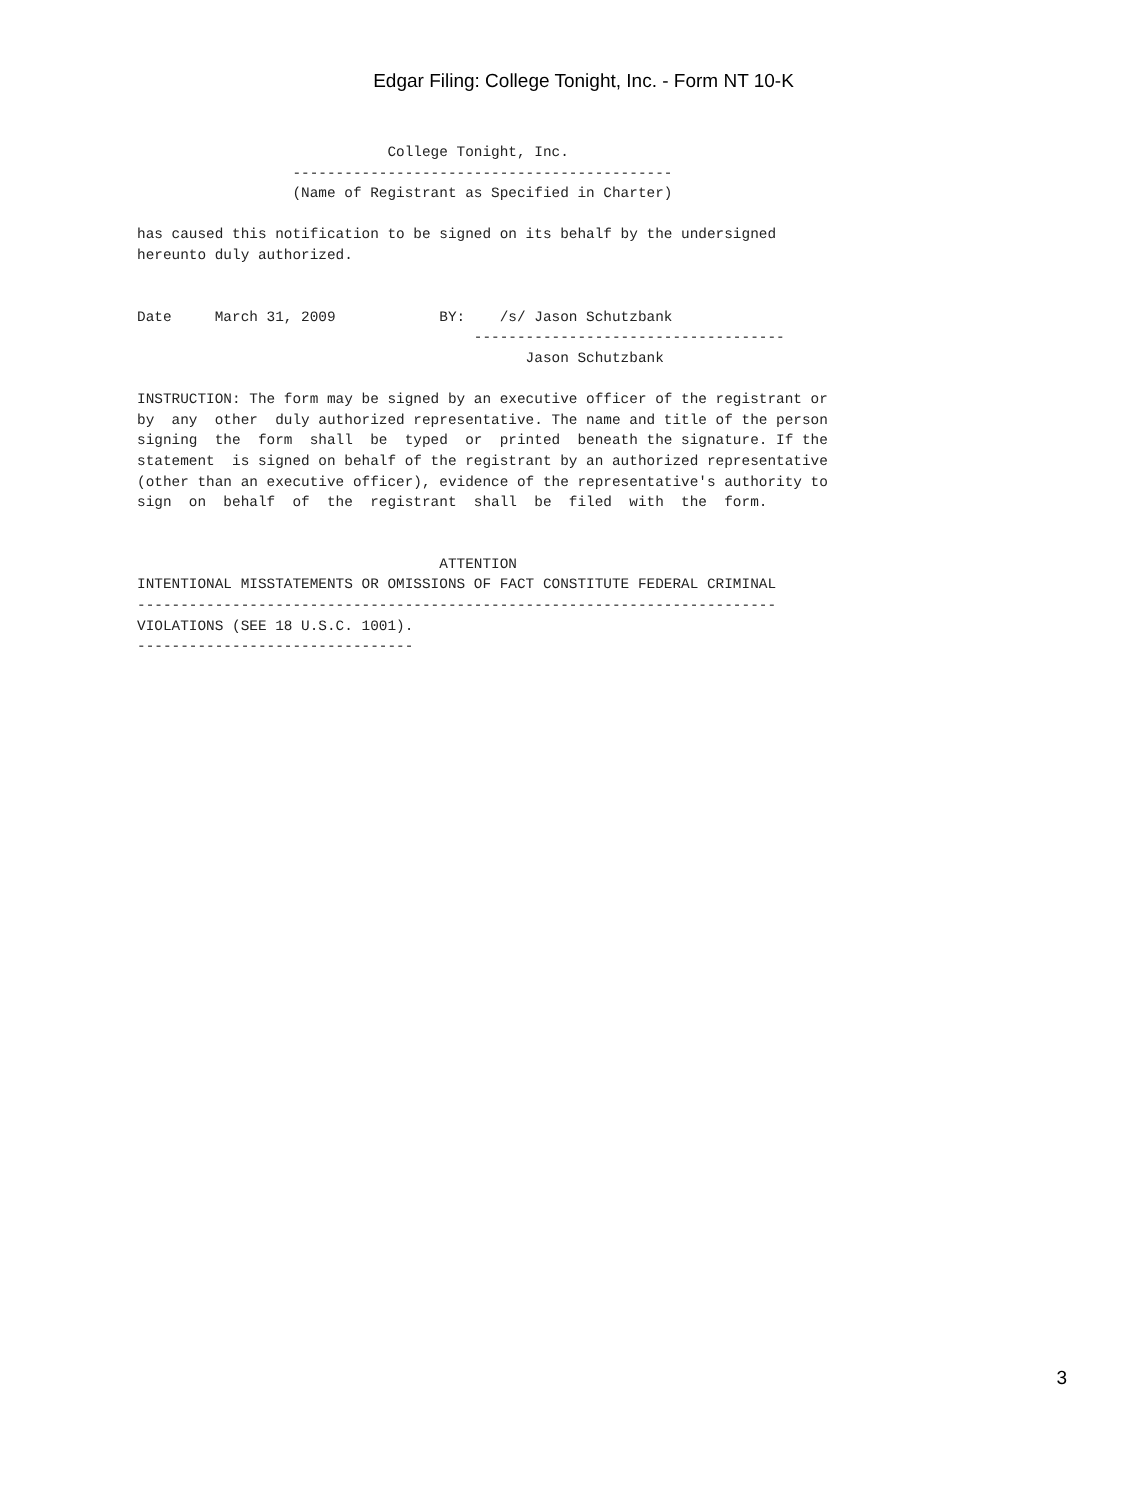Edgar Filing: College Tonight, Inc. - Form NT 10-K
                             College Tonight, Inc.
                  --------------------------------------------
                  (Name of Registrant as Specified in Charter)

has caused this notification to be signed on its behalf by the undersigned
hereunto duly authorized.


Date     March 31, 2009            BY:    /s/ Jason Schutzbank
                                       ------------------------------------
                                             Jason Schutzbank

INSTRUCTION: The form may be signed by an executive officer of the registrant or
by  any  other  duly authorized representative. The name and title of the person
signing  the  form  shall  be  typed  or  printed  beneath the signature. If the
statement  is signed on behalf of the registrant by an authorized representative
(other than an executive officer), evidence of the representative's authority to
sign  on  behalf  of  the  registrant  shall  be  filed  with  the  form.


                                   ATTENTION
INTENTIONAL MISSTATEMENTS OR OMISSIONS OF FACT CONSTITUTE FEDERAL CRIMINAL
--------------------------------------------------------------------------
VIOLATIONS (SEE 18 U.S.C. 1001).
--------------------------------
3